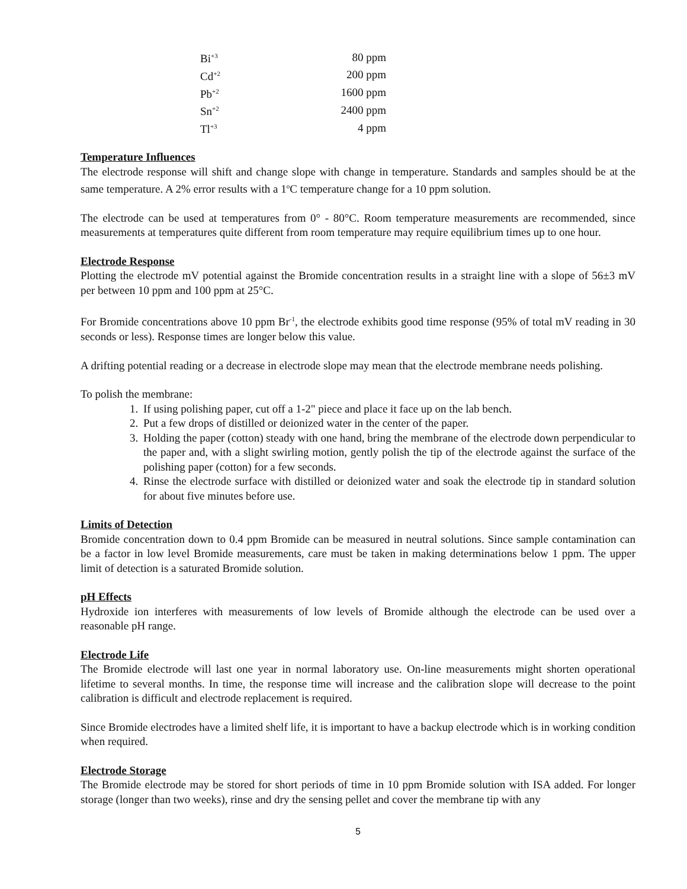| Bi<sup>+3</sup> | 80 ppm |
| Cd<sup>+2</sup> | 200 ppm |
| Pb<sup>+2</sup> | 1600 ppm |
| Sn<sup>+2</sup> | 2400 ppm |
| Tl<sup>+3</sup> | 4 ppm |
Temperature Influences
The electrode response will shift and change slope with change in temperature. Standards and samples should be at the same temperature. A 2% error results with a 1<sup>o</sup>C temperature change for a 10 ppm solution.
The electrode can be used at temperatures from 0° - 80°C. Room temperature measurements are recommended, since measurements at temperatures quite different from room temperature may require equilibrium times up to one hour.
Electrode Response
Plotting the electrode mV potential against the Bromide concentration results in a straight line with a slope of 56±3 mV per between 10 ppm and 100 ppm at 25°C.
For Bromide concentrations above 10 ppm Br<sup>-1</sup>, the electrode exhibits good time response (95% of total mV reading in 30 seconds or less). Response times are longer below this value.
A drifting potential reading or a decrease in electrode slope may mean that the electrode membrane needs polishing.
To polish the membrane:
1. If using polishing paper, cut off a 1-2" piece and place it face up on the lab bench.
2. Put a few drops of distilled or deionized water in the center of the paper.
3. Holding the paper (cotton) steady with one hand, bring the membrane of the electrode down perpendicular to the paper and, with a slight swirling motion, gently polish the tip of the electrode against the surface of the polishing paper (cotton) for a few seconds.
4. Rinse the electrode surface with distilled or deionized water and soak the electrode tip in standard solution for about five minutes before use.
Limits of Detection
Bromide concentration down to 0.4 ppm Bromide can be measured in neutral solutions. Since sample contamination can be a factor in low level Bromide measurements, care must be taken in making determinations below 1 ppm. The upper limit of detection is a saturated Bromide solution.
pH Effects
Hydroxide ion interferes with measurements of low levels of Bromide although the electrode can be used over a reasonable pH range.
Electrode Life
The Bromide electrode will last one year in normal laboratory use. On-line measurements might shorten operational lifetime to several months. In time, the response time will increase and the calibration slope will decrease to the point calibration is difficult and electrode replacement is required.
Since Bromide electrodes have a limited shelf life, it is important to have a backup electrode which is in working condition when required.
Electrode Storage
The Bromide electrode may be stored for short periods of time in 10 ppm Bromide solution with ISA added. For longer storage (longer than two weeks), rinse and dry the sensing pellet and cover the membrane tip with any
5